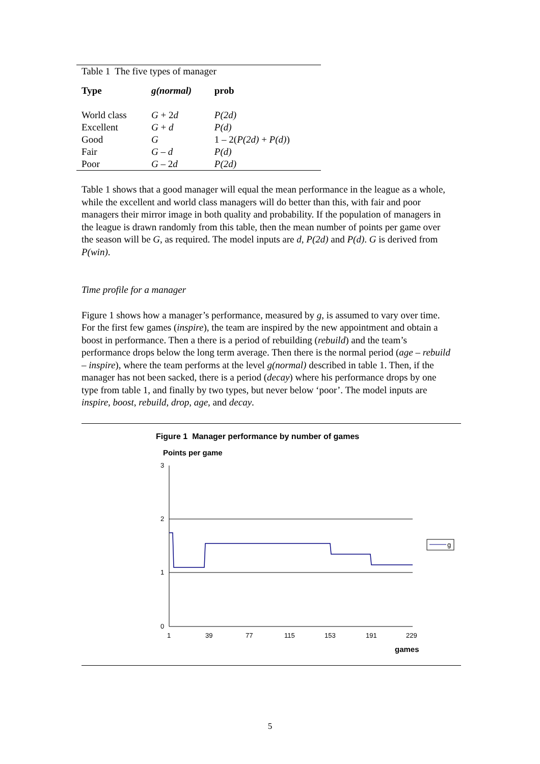| Table 1 The five types of manager | | |
| Type | g(normal) | prob |
| World class | G + 2 d | P(2d) |
| Excellent | G + d | P(d) |
| Good | G | 1 – 2( P(2d) + P(d) ) |
| Fair | G – d | P(d) |
| Poor | G – 2 d | P(2d) |
Table 1 shows that a good manager will equal the mean performance in the league as a whole, while the excellent and world class managers will do better than this, with fair and poor managers their mirror image in both quality and probability. If the population of managers in the league is drawn randomly from this table, then the mean number of points per game over the season will be G, as required. The model inputs are d, P(2d) and P(d). G is derived from P(win).
Time profile for a manager
Figure 1 shows how a manager’s performance, measured by g, is assumed to vary over time. For the first few games (inspire), the team are inspired by the new appointment and obtain a boost in performance. Then a there is a period of rebuilding (rebuild) and the team’s performance drops below the long term average. Then there is the normal period (age – rebuild – inspire), where the team performs at the level g(normal) described in table 1. Then, if the manager has not been sacked, there is a period (decay) where his performance drops by one type from table 1, and finally by two types, but never below ‘poor’. The model inputs are inspire, boost, rebuild, drop, age, and decay.
Figure 1 Manager performance by number of games
Points per game
3
2
1
0
1
39
77
115
153
191
229
games
g
5